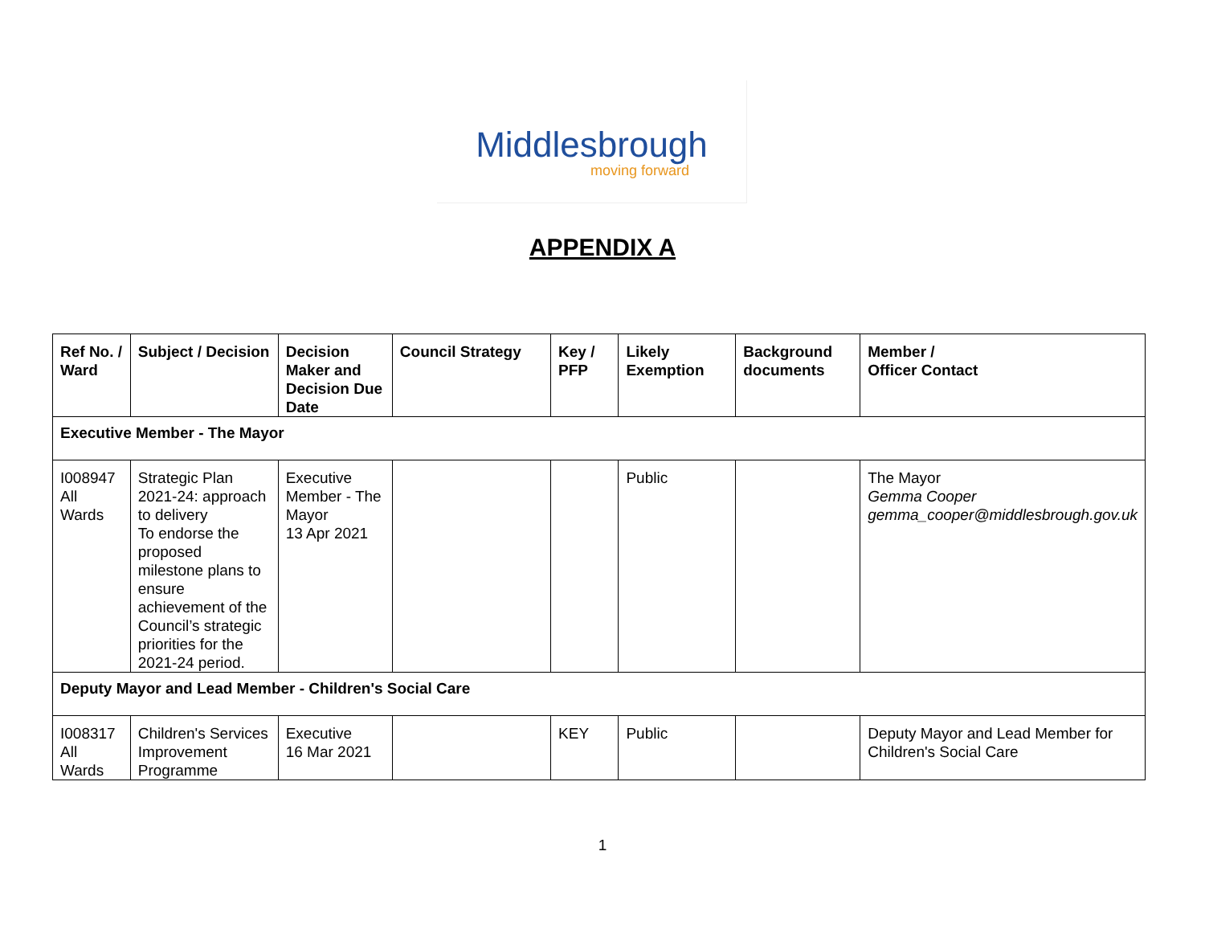Middlesbrough
moving forward
APPENDIX A
| Ref No. / Ward | Subject / Decision | Decision Maker and Decision Due Date | Council Strategy | Key / PFP | Likely Exemption | Background documents | Member / Officer Contact |
| --- | --- | --- | --- | --- | --- | --- | --- |
| Executive Member - The Mayor | | | | | | | |
| I008947 All Wards | Strategic Plan 2021-24: approach to delivery To endorse the proposed milestone plans to ensure achievement of the Council’s strategic priorities for the 2021-24 period. | Executive Member - The Mayor 13 Apr 2021 | | | Public | | The Mayor Gemma Cooper gemma_cooper@middlesbrough.gov.uk |
| Deputy Mayor and Lead Member - Children's Social Care | | | | | | | |
| I008317 All Wards | Children's Services Improvement Programme | Executive 16 Mar 2021 | | KEY | Public | | Deputy Mayor and Lead Member for Children's Social Care |
1